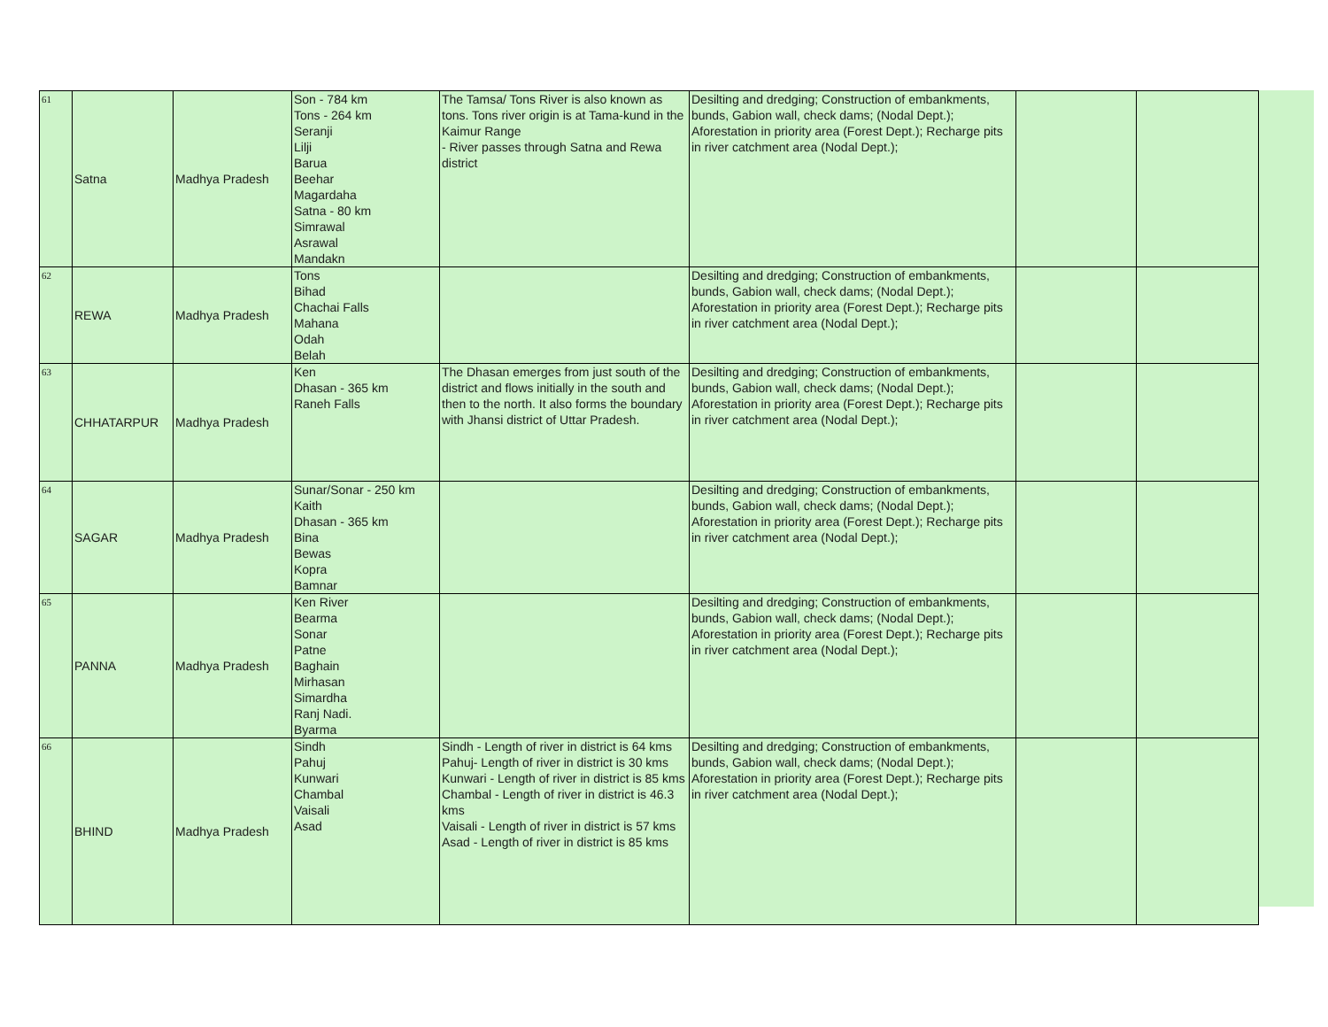| 61 | Satna | Madhya Pradesh | Son - 784 km Tons - 264 km Seranji Lilji Barua Beehar Magardaha Satna - 80 km Simrawal Asrawal Mandakn | The Tamsa/ Tons River is also known as tons. Tons river origin is at Tama-kund in the Kaimur Range - River passes through Satna and Rewa district | Desilting and dredging; Construction of embankments, bunds, Gabion wall, check dams; (Nodal Dept.); Aforestation in priority area (Forest Dept.); Recharge pits in river catchment area (Nodal Dept.); | | |
| 62 | REWA | Madhya Pradesh | Tons Bihad Chachai Falls Mahana Odah Belah | | Desilting and dredging; Construction of embankments, bunds, Gabion wall, check dams; (Nodal Dept.); Aforestation in priority area (Forest Dept.); Recharge pits in river catchment area (Nodal Dept.); | | |
| 63 | CHHATARPUR | Madhya Pradesh | Ken Dhasan - 365 km Raneh Falls | The Dhasan emerges from just south of the district and flows initially in the south and then to the north. It also forms the boundary with Jhansi district of Uttar Pradesh. | Desilting and dredging; Construction of embankments, bunds, Gabion wall, check dams; (Nodal Dept.); Aforestation in priority area (Forest Dept.); Recharge pits in river catchment area (Nodal Dept.); | | |
| 64 | SAGAR | Madhya Pradesh | Sunar/Sonar - 250 km Kaith Dhasan - 365 km Bina Bewas Kopra Bamnar | | Desilting and dredging; Construction of embankments, bunds, Gabion wall, check dams; (Nodal Dept.); Aforestation in priority area (Forest Dept.); Recharge pits in river catchment area (Nodal Dept.); | | |
| 65 | PANNA | Madhya Pradesh | Ken River Bearma Sonar Patne Baghain Mirhasan Simardha Ranj Nadi. Byarma | | Desilting and dredging; Construction of embankments, bunds, Gabion wall, check dams; (Nodal Dept.); Aforestation in priority area (Forest Dept.); Recharge pits in river catchment area (Nodal Dept.); | | |
| 66 | BHIND | Madhya Pradesh | Sindh Pahuj Kunwari Chambal Vaisali Asad | Sindh - Length of river in district is 64 kms Pahuj- Length of river in district is 30 kms Kunwari - Length of river in district is 85 kms Chambal - Length of river in district is 46.3 kms Vaisali - Length of river in district is 57 kms Asad - Length of river in district is 85 kms | Desilting and dredging; Construction of embankments, bunds, Gabion wall, check dams; (Nodal Dept.); Aforestation in priority area (Forest Dept.); Recharge pits in river catchment area (Nodal Dept.); | | |